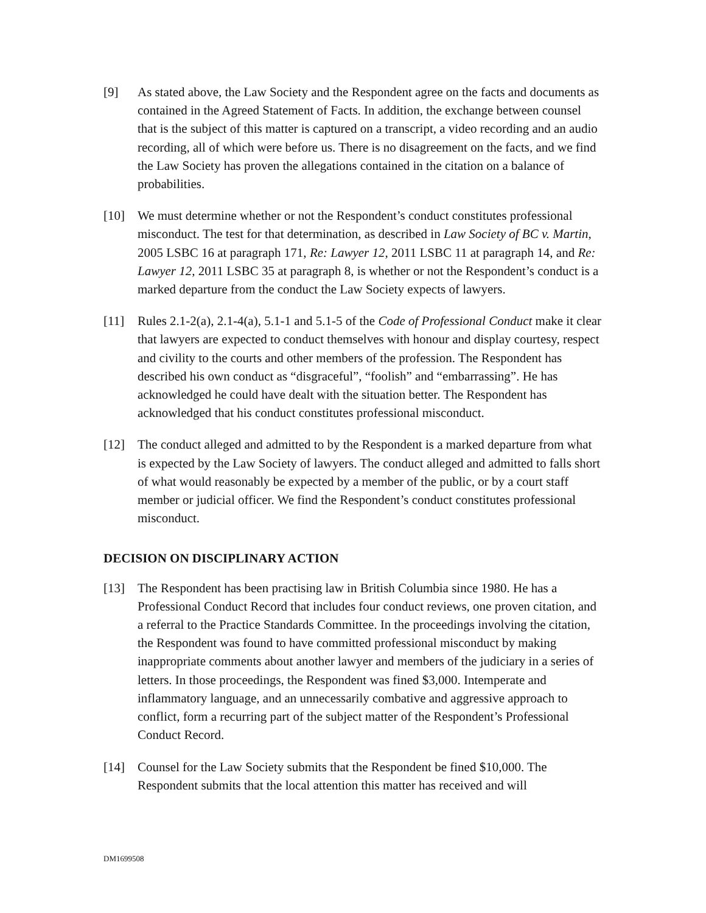[9] As stated above, the Law Society and the Respondent agree on the facts and documents as contained in the Agreed Statement of Facts. In addition, the exchange between counsel that is the subject of this matter is captured on a transcript, a video recording and an audio recording, all of which were before us. There is no disagreement on the facts, and we find the Law Society has proven the allegations contained in the citation on a balance of probabilities.
[10] We must determine whether or not the Respondent’s conduct constitutes professional misconduct. The test for that determination, as described in Law Society of BC v. Martin, 2005 LSBC 16 at paragraph 171, Re: Lawyer 12, 2011 LSBC 11 at paragraph 14, and Re: Lawyer 12, 2011 LSBC 35 at paragraph 8, is whether or not the Respondent’s conduct is a marked departure from the conduct the Law Society expects of lawyers.
[11] Rules 2.1-2(a), 2.1-4(a), 5.1-1 and 5.1-5 of the Code of Professional Conduct make it clear that lawyers are expected to conduct themselves with honour and display courtesy, respect and civility to the courts and other members of the profession. The Respondent has described his own conduct as “disgraceful”, “foolish” and “embarrassing”. He has acknowledged he could have dealt with the situation better. The Respondent has acknowledged that his conduct constitutes professional misconduct.
[12] The conduct alleged and admitted to by the Respondent is a marked departure from what is expected by the Law Society of lawyers. The conduct alleged and admitted to falls short of what would reasonably be expected by a member of the public, or by a court staff member or judicial officer. We find the Respondent’s conduct constitutes professional misconduct.
DECISION ON DISCIPLINARY ACTION
[13] The Respondent has been practising law in British Columbia since 1980. He has a Professional Conduct Record that includes four conduct reviews, one proven citation, and a referral to the Practice Standards Committee. In the proceedings involving the citation, the Respondent was found to have committed professional misconduct by making inappropriate comments about another lawyer and members of the judiciary in a series of letters. In those proceedings, the Respondent was fined $3,000. Intemperate and inflammatory language, and an unnecessarily combative and aggressive approach to conflict, form a recurring part of the subject matter of the Respondent’s Professional Conduct Record.
[14] Counsel for the Law Society submits that the Respondent be fined $10,000. The Respondent submits that the local attention this matter has received and will
DM1699508